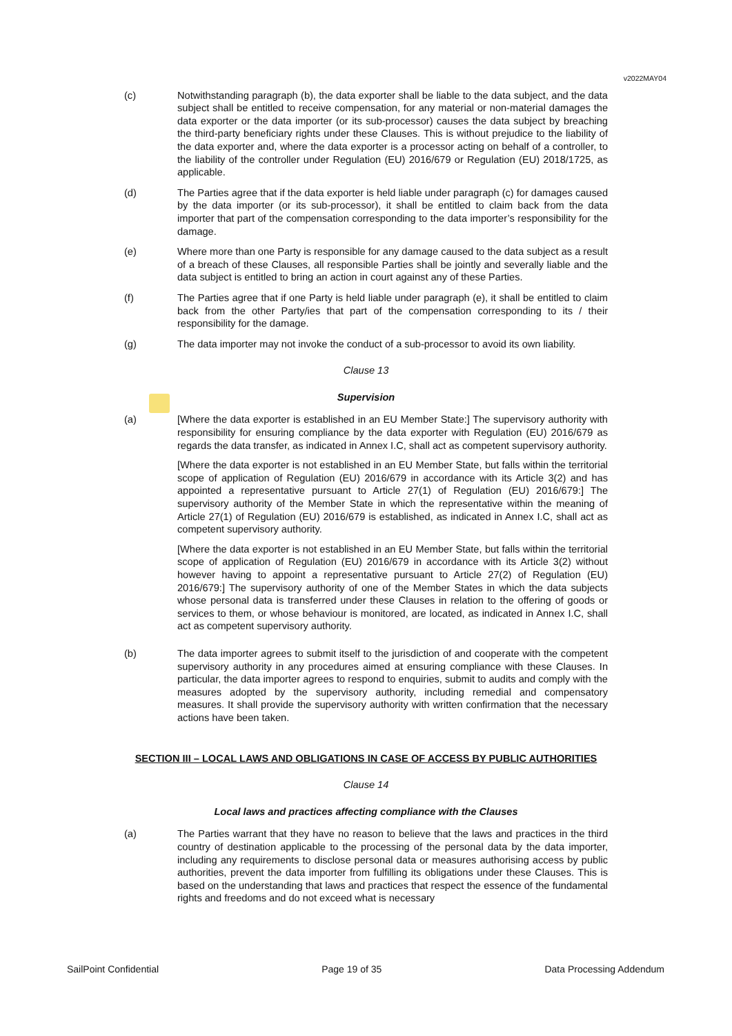v2022MAY04
(c) Notwithstanding paragraph (b), the data exporter shall be liable to the data subject, and the data subject shall be entitled to receive compensation, for any material or non-material damages the data exporter or the data importer (or its sub-processor) causes the data subject by breaching the third-party beneficiary rights under these Clauses. This is without prejudice to the liability of the data exporter and, where the data exporter is a processor acting on behalf of a controller, to the liability of the controller under Regulation (EU) 2016/679 or Regulation (EU) 2018/1725, as applicable.
(d) The Parties agree that if the data exporter is held liable under paragraph (c) for damages caused by the data importer (or its sub-processor), it shall be entitled to claim back from the data importer that part of the compensation corresponding to the data importer’s responsibility for the damage.
(e) Where more than one Party is responsible for any damage caused to the data subject as a result of a breach of these Clauses, all responsible Parties shall be jointly and severally liable and the data subject is entitled to bring an action in court against any of these Parties.
(f) The Parties agree that if one Party is held liable under paragraph (e), it shall be entitled to claim back from the other Party/ies that part of the compensation corresponding to its / their responsibility for the damage.
(g) The data importer may not invoke the conduct of a sub-processor to avoid its own liability.
Clause 13
Supervision
(a) [Where the data exporter is established in an EU Member State:] The supervisory authority with responsibility for ensuring compliance by the data exporter with Regulation (EU) 2016/679 as regards the data transfer, as indicated in Annex I.C, shall act as competent supervisory authority.
[Where the data exporter is not established in an EU Member State, but falls within the territorial scope of application of Regulation (EU) 2016/679 in accordance with its Article 3(2) and has appointed a representative pursuant to Article 27(1) of Regulation (EU) 2016/679:] The supervisory authority of the Member State in which the representative within the meaning of Article 27(1) of Regulation (EU) 2016/679 is established, as indicated in Annex I.C, shall act as competent supervisory authority.
[Where the data exporter is not established in an EU Member State, but falls within the territorial scope of application of Regulation (EU) 2016/679 in accordance with its Article 3(2) without however having to appoint a representative pursuant to Article 27(2) of Regulation (EU) 2016/679:] The supervisory authority of one of the Member States in which the data subjects whose personal data is transferred under these Clauses in relation to the offering of goods or services to them, or whose behaviour is monitored, are located, as indicated in Annex I.C, shall act as competent supervisory authority.
(b) The data importer agrees to submit itself to the jurisdiction of and cooperate with the competent supervisory authority in any procedures aimed at ensuring compliance with these Clauses. In particular, the data importer agrees to respond to enquiries, submit to audits and comply with the measures adopted by the supervisory authority, including remedial and compensatory measures. It shall provide the supervisory authority with written confirmation that the necessary actions have been taken.
SECTION III – LOCAL LAWS AND OBLIGATIONS IN CASE OF ACCESS BY PUBLIC AUTHORITIES
Clause 14
Local laws and practices affecting compliance with the Clauses
(a) The Parties warrant that they have no reason to believe that the laws and practices in the third country of destination applicable to the processing of the personal data by the data importer, including any requirements to disclose personal data or measures authorising access by public authorities, prevent the data importer from fulfilling its obligations under these Clauses. This is based on the understanding that laws and practices that respect the essence of the fundamental rights and freedoms and do not exceed what is necessary
SailPoint Confidential Page 19 of 35 Data Processing Addendum